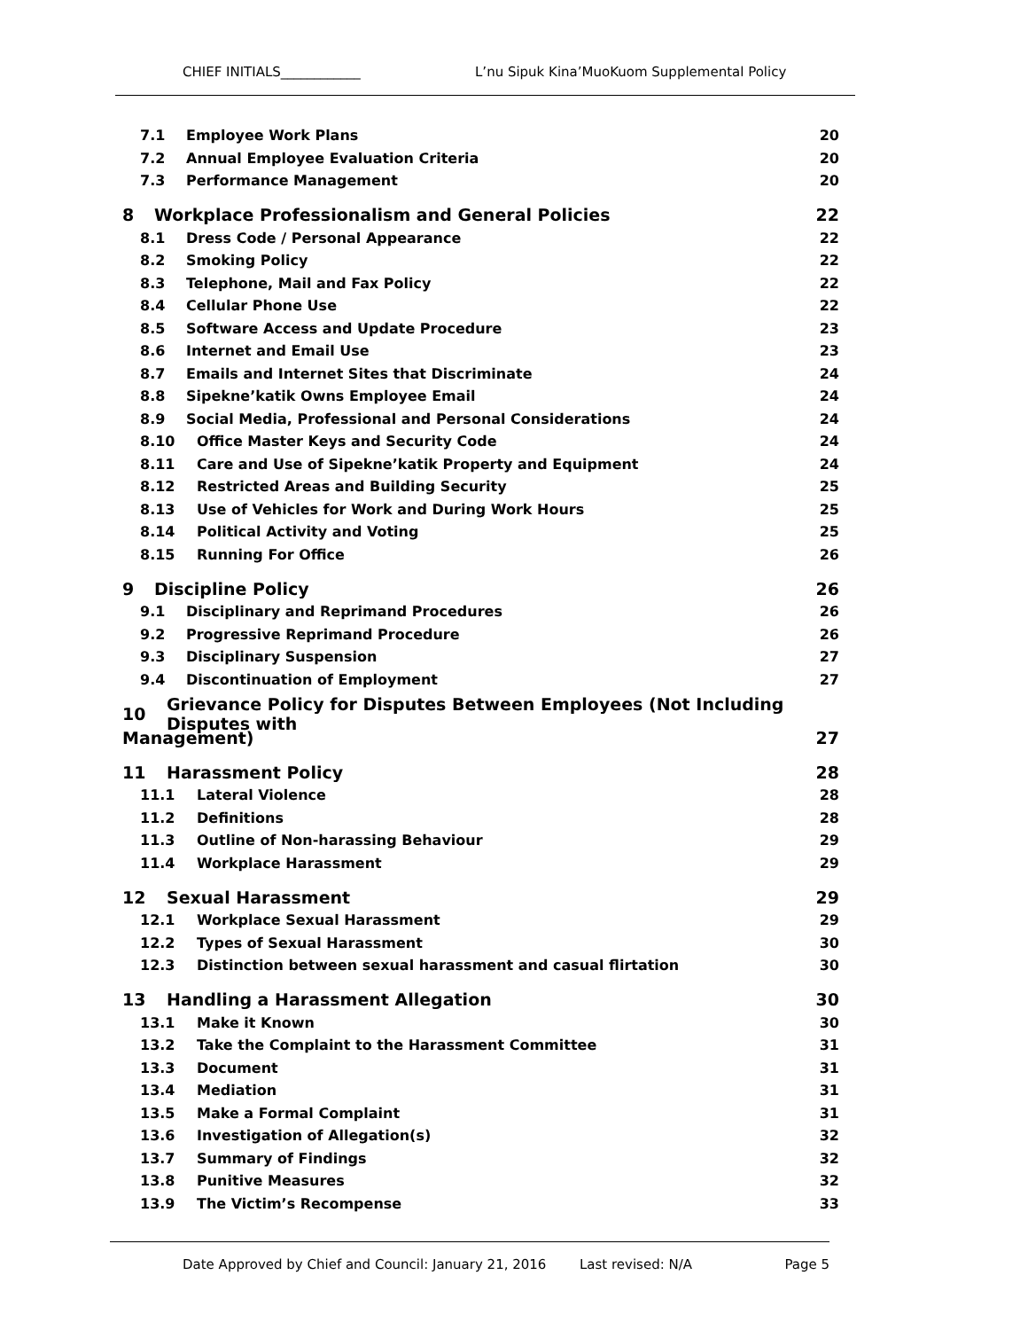CHIEF INITIALS____________ L’nu Sipuk Kina’MuoKuom Supplemental Policy
7.1 Employee Work Plans 20
7.2 Annual Employee Evaluation Criteria 20
7.3 Performance Management 20
8 Workplace Professionalism and General Policies 22
8.1 Dress Code / Personal Appearance 22
8.2 Smoking Policy 22
8.3 Telephone, Mail and Fax Policy 22
8.4 Cellular Phone Use 22
8.5 Software Access and Update Procedure 23
8.6 Internet and Email Use 23
8.7 Emails and Internet Sites that Discriminate 24
8.8 Sipekne’katik Owns Employee Email 24
8.9 Social Media, Professional and Personal Considerations 24
8.10 Office Master Keys and Security Code 24
8.11 Care and Use of Sipekne’katik Property and Equipment 24
8.12 Restricted Areas and Building Security 25
8.13 Use of Vehicles for Work and During Work Hours 25
8.14 Political Activity and Voting 25
8.15 Running For Office 26
9 Discipline Policy 26
9.1 Disciplinary and Reprimand Procedures 26
9.2 Progressive Reprimand Procedure 26
9.3 Disciplinary Suspension 27
9.4 Discontinuation of Employment 27
10 Grievance Policy for Disputes Between Employees (Not Including Disputes with
Management) 27
11 Harassment Policy 28
11.1 Lateral Violence 28
11.2 Definitions 28
11.3 Outline of Non-harassing Behaviour 29
11.4 Workplace Harassment 29
12 Sexual Harassment 29
12.1 Workplace Sexual Harassment 29
12.2 Types of Sexual Harassment 30
12.3 Distinction between sexual harassment and casual flirtation 30
13 Handling a Harassment Allegation 30
13.1 Make it Known 30
13.2 Take the Complaint to the Harassment Committee 31
13.3 Document 31
13.4 Mediation 31
13.5 Make a Formal Complaint 31
13.6 Investigation of Allegation(s) 32
13.7 Summary of Findings 32
13.8 Punitive Measures 32
13.9 The Victim’s Recompense 33
Date Approved by Chief and Council: January 21, 2016 Last revised: N/A Page 5